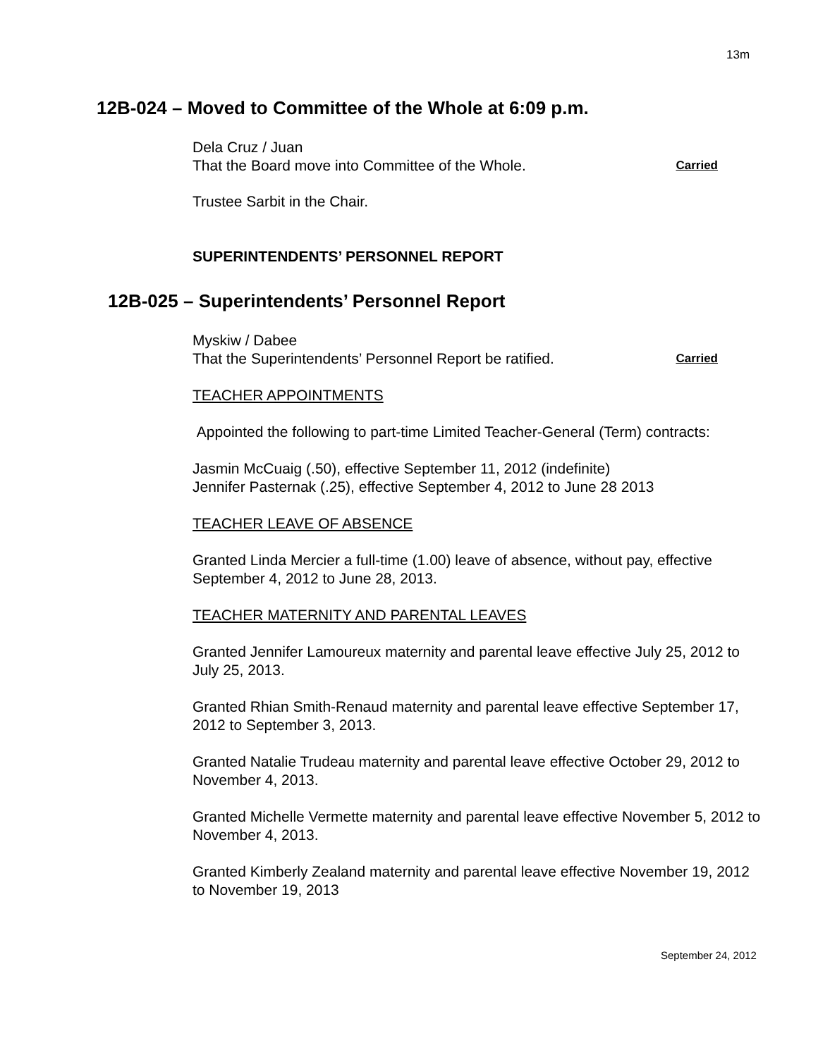13m
12B-024 – Moved to Committee of the Whole at 6:09 p.m.
Dela Cruz / Juan
That the Board move into Committee of the Whole. Carried
Trustee Sarbit in the Chair.
SUPERINTENDENTS’ PERSONNEL REPORT
12B-025 – Superintendents’ Personnel Report
Myskiw / Dabee
That the Superintendents’ Personnel Report be ratified. Carried
TEACHER APPOINTMENTS
Appointed the following to part-time Limited Teacher-General (Term) contracts:
Jasmin McCuaig (.50), effective September 11, 2012 (indefinite)
Jennifer Pasternak (.25), effective September 4, 2012 to June 28 2013
TEACHER LEAVE OF ABSENCE
Granted Linda Mercier a full-time (1.00) leave of absence, without pay, effective September 4, 2012 to June 28, 2013.
TEACHER MATERNITY AND PARENTAL LEAVES
Granted Jennifer Lamoureux maternity and parental leave effective July 25, 2012 to July 25, 2013.
Granted Rhian Smith-Renaud maternity and parental leave effective September 17, 2012 to September 3, 2013.
Granted Natalie Trudeau maternity and parental leave effective October 29, 2012 to November 4, 2013.
Granted Michelle Vermette maternity and parental leave effective November 5, 2012 to November 4, 2013.
Granted Kimberly Zealand maternity and parental leave effective November 19, 2012 to November 19, 2013
September 24, 2012